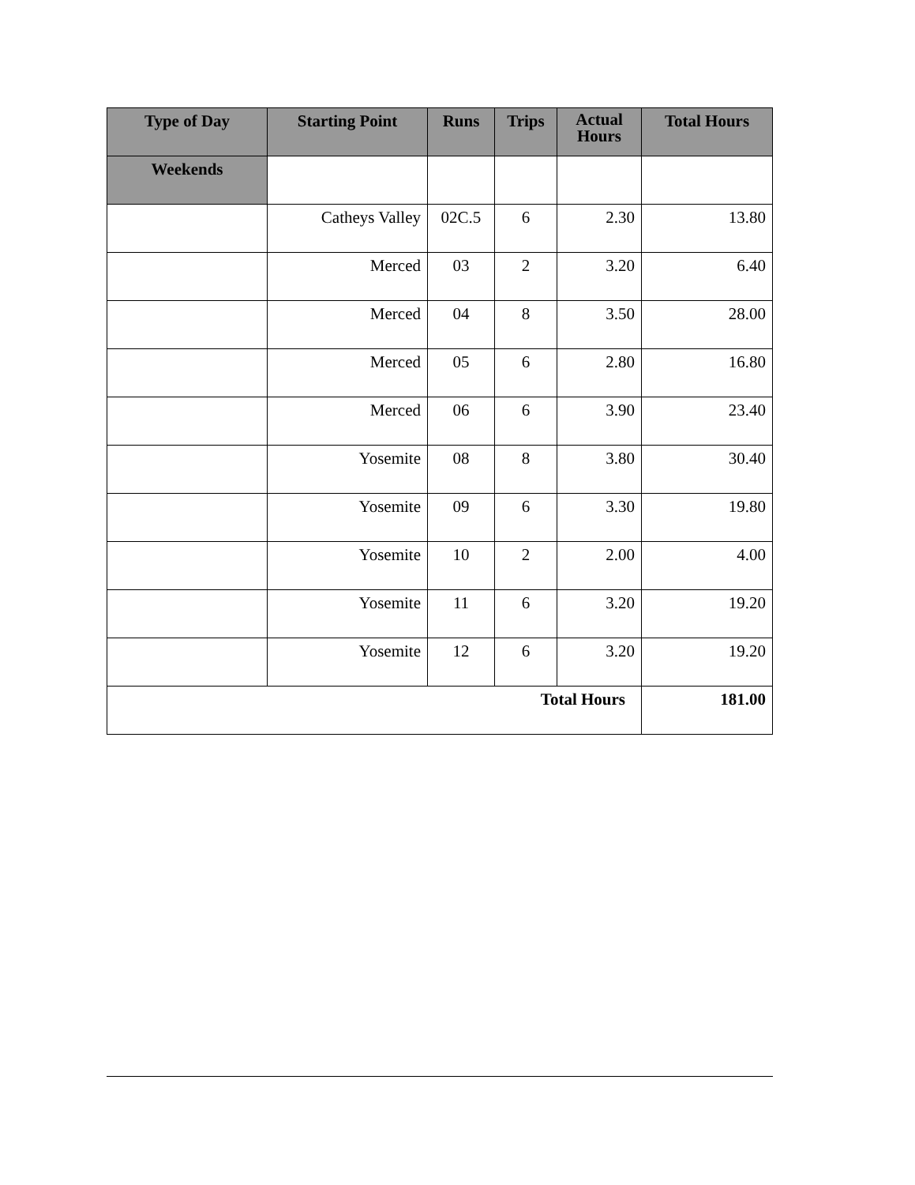| Type of Day | Starting Point | Runs | Trips | Actual Hours | Total Hours |
| --- | --- | --- | --- | --- | --- |
| Weekends | | | | | |
| | Catheys Valley | 02C.5 | 6 | 2.30 | 13.80 |
| | Merced | 03 | 2 | 3.20 | 6.40 |
| | Merced | 04 | 8 | 3.50 | 28.00 |
| | Merced | 05 | 6 | 2.80 | 16.80 |
| | Merced | 06 | 6 | 3.90 | 23.40 |
| | Yosemite | 08 | 8 | 3.80 | 30.40 |
| | Yosemite | 09 | 6 | 3.30 | 19.80 |
| | Yosemite | 10 | 2 | 2.00 | 4.00 |
| | Yosemite | 11 | 6 | 3.20 | 19.20 |
| | Yosemite | 12 | 6 | 3.20 | 19.20 |
| Total Hours | | | | | 181.00 |